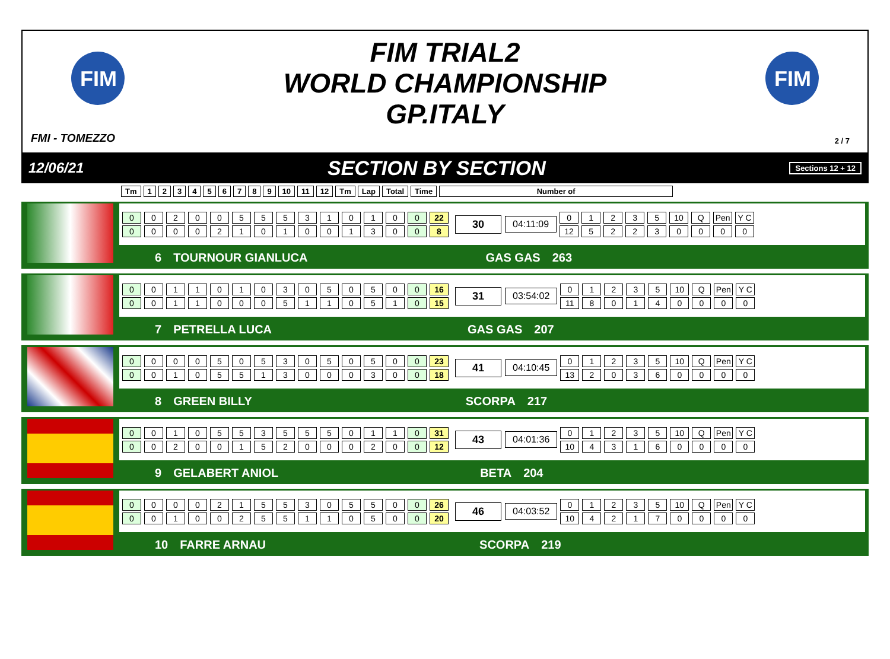FIM
FIM
FIM TRIAL2
WORLD CHAMPIONSHIP
GP.ITALY
FMI - TOMEZZO 2 / 7
12/06/21 SECTION BY SECTION Sections 12 + 12
| Tm | 1 | 2 | 3 | 4 | 5 | 6 | 7 | 8 | 9 | 10 | 11 | 12 | Tm | Lap | Total | Time | Number of |
| 0 | 0 | 2 | 0 | 0 | 5 | 5 | 5 | 3 | 1 | 0 | 1 | 0 | 0 | 22 |
| 0 | 0 | 0 | 0 | 2 | 1 | 0 | 1 | 0 | 0 | 1 | 3 | 0 | 0 | 8 |
30 04:11:09
| 0 | 1 | 2 | 3 | 5 | 10 | Q | Pen | Y C |
| 12 | 5 | 2 | 2 | 3 | 0 | 0 | 0 | 0 |
6 TOURNOUR GIANLUCA GAS GAS 263
| 0 | 0 | 1 | 1 | 0 | 1 | 0 | 3 | 0 | 5 | 0 | 5 | 0 | 0 | 16 |
| 0 | 0 | 1 | 1 | 0 | 0 | 0 | 5 | 1 | 1 | 0 | 5 | 1 | 0 | 15 |
31 03:54:02
| 0 | 1 | 2 | 3 | 5 | 10 | Q | Pen | Y C |
| 11 | 8 | 0 | 1 | 4 | 0 | 0 | 0 | 0 |
7 PETRELLA LUCA GAS GAS 207
| 0 | 0 | 0 | 0 | 5 | 0 | 5 | 3 | 0 | 5 | 0 | 5 | 0 | 0 | 23 |
| 0 | 0 | 1 | 0 | 5 | 5 | 1 | 3 | 0 | 0 | 0 | 3 | 0 | 0 | 18 |
41 04:10:45
| 0 | 1 | 2 | 3 | 5 | 10 | Q | Pen | Y C |
| 13 | 2 | 0 | 3 | 6 | 0 | 0 | 0 | 0 |
8 GREEN BILLY SCORPA 217
| 0 | 0 | 1 | 0 | 5 | 5 | 3 | 5 | 5 | 5 | 0 | 1 | 1 | 0 | 31 |
| 0 | 0 | 2 | 0 | 0 | 1 | 5 | 2 | 0 | 0 | 0 | 2 | 0 | 0 | 12 |
43 04:01:36
| 0 | 1 | 2 | 3 | 5 | 10 | Q | Pen | Y C |
| 10 | 4 | 3 | 1 | 6 | 0 | 0 | 0 | 0 |
9 GELABERT ANIOL BETA 204
| 0 | 0 | 0 | 0 | 2 | 1 | 5 | 5 | 3 | 0 | 5 | 5 | 0 | 0 | 26 |
| 0 | 0 | 1 | 0 | 0 | 2 | 5 | 5 | 1 | 1 | 0 | 5 | 0 | 0 | 20 |
46 04:03:52
| 0 | 1 | 2 | 3 | 5 | 10 | Q | Pen | Y C |
| 10 | 4 | 2 | 1 | 7 | 0 | 0 | 0 | 0 |
10 FARRE ARNAU SCORPA 219